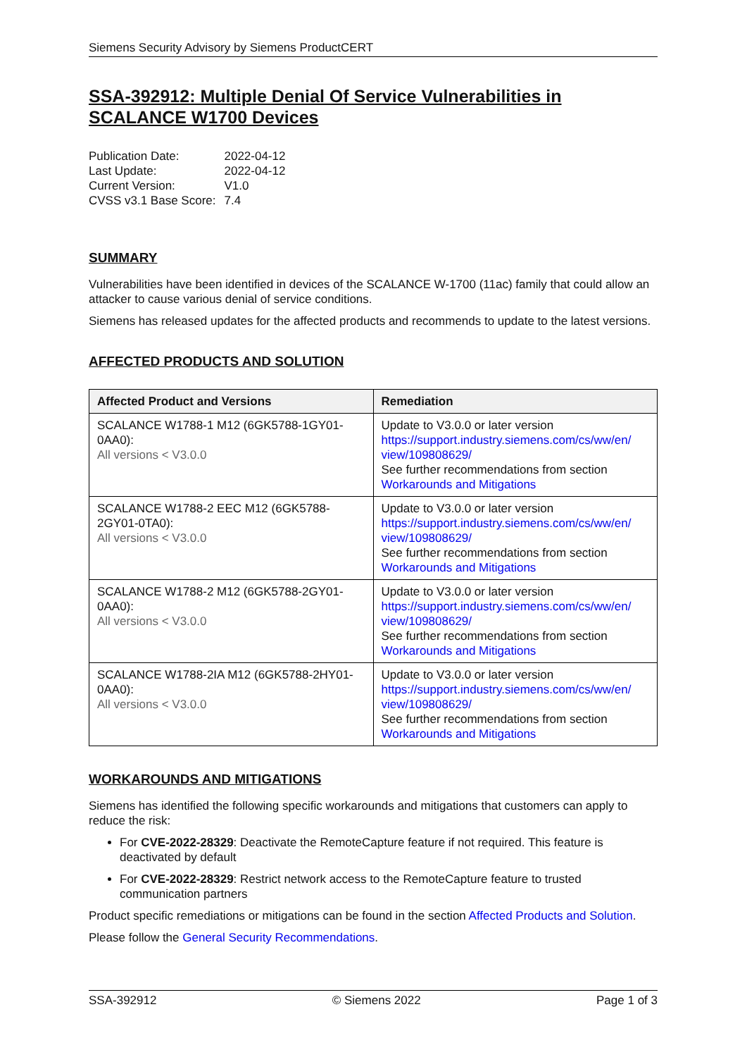Siemens Security Advisory by Siemens ProductCERT
SSA-392912: Multiple Denial Of Service Vulnerabilities in SCALANCE W1700 Devices
| Publication Date: | 2022-04-12 |
| Last Update: | 2022-04-12 |
| Current Version: | V1.0 |
| CVSS v3.1 Base Score: | 7.4 |
SUMMARY
Vulnerabilities have been identified in devices of the SCALANCE W-1700 (11ac) family that could allow an attacker to cause various denial of service conditions.
Siemens has released updates for the affected products and recommends to update to the latest versions.
AFFECTED PRODUCTS AND SOLUTION
| Affected Product and Versions | Remediation |
| --- | --- |
| SCALANCE W1788-1 M12 (6GK5788-1GY01-0AA0): All versions < V3.0.0 | Update to V3.0.0 or later version https://support.industry.siemens.com/cs/ww/en/ view/109808629/ See further recommendations from section Workarounds and Mitigations |
| SCALANCE W1788-2 EEC M12 (6GK5788-2GY01-0TA0): All versions < V3.0.0 | Update to V3.0.0 or later version https://support.industry.siemens.com/cs/ww/en/ view/109808629/ See further recommendations from section Workarounds and Mitigations |
| SCALANCE W1788-2 M12 (6GK5788-2GY01-0AA0): All versions < V3.0.0 | Update to V3.0.0 or later version https://support.industry.siemens.com/cs/ww/en/ view/109808629/ See further recommendations from section Workarounds and Mitigations |
| SCALANCE W1788-2IA M12 (6GK5788-2HY01-0AA0): All versions < V3.0.0 | Update to V3.0.0 or later version https://support.industry.siemens.com/cs/ww/en/ view/109808629/ See further recommendations from section Workarounds and Mitigations |
WORKAROUNDS AND MITIGATIONS
Siemens has identified the following specific workarounds and mitigations that customers can apply to reduce the risk:
For CVE-2022-28329: Deactivate the RemoteCapture feature if not required. This feature is deactivated by default
For CVE-2022-28329: Restrict network access to the RemoteCapture feature to trusted communication partners
Product specific remediations or mitigations can be found in the section Affected Products and Solution.
Please follow the General Security Recommendations.
SSA-392912 © Siemens 2022 Page 1 of 3